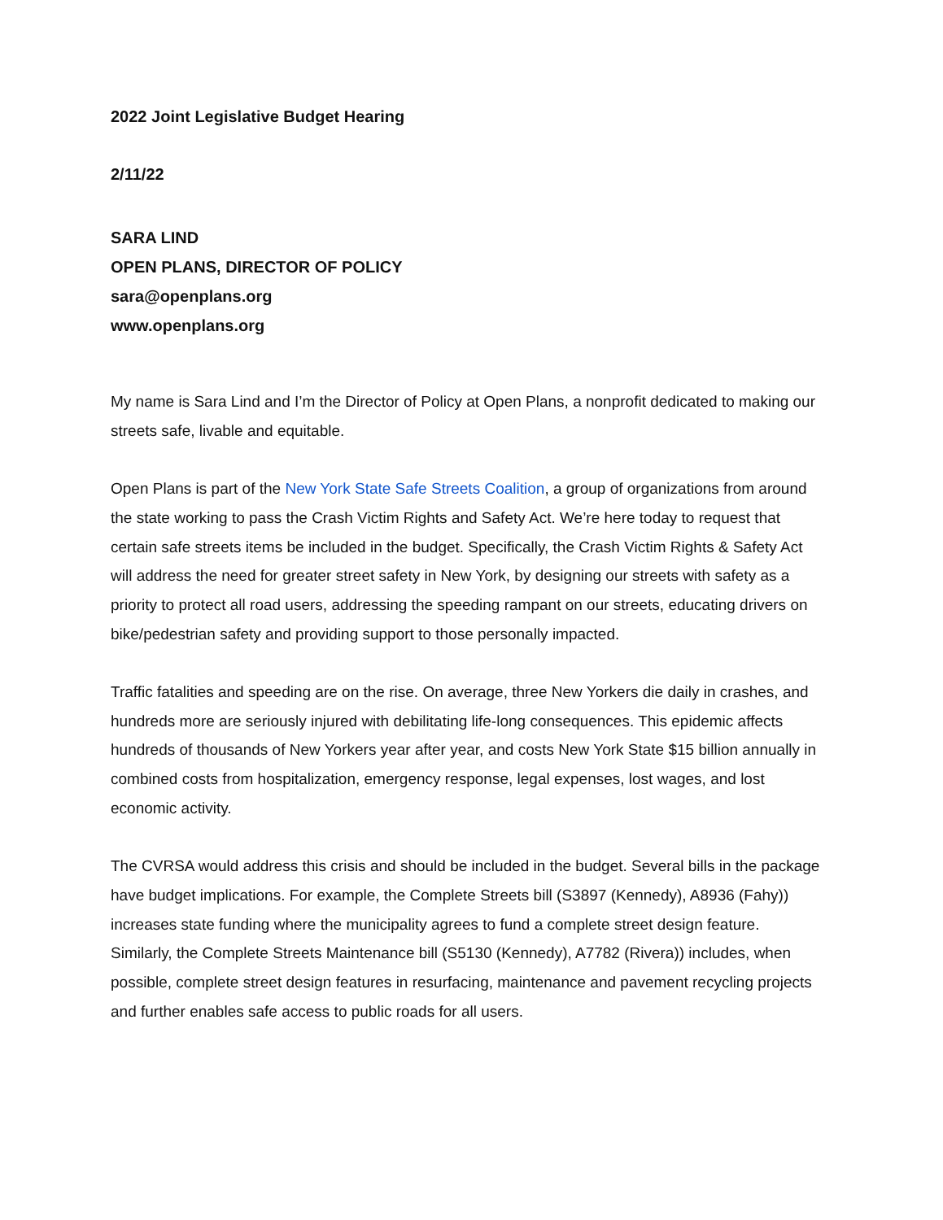2022 Joint Legislative Budget Hearing
2/11/22
SARA LIND
OPEN PLANS, DIRECTOR OF POLICY
sara@openplans.org
www.openplans.org
My name is Sara Lind and I’m the Director of Policy at Open Plans, a nonprofit dedicated to making our streets safe, livable and equitable.
Open Plans is part of the New York State Safe Streets Coalition, a group of organizations from around the state working to pass the Crash Victim Rights and Safety Act. We’re here today to request that certain safe streets items be included in the budget. Specifically, the Crash Victim Rights & Safety Act will address the need for greater street safety in New York, by designing our streets with safety as a priority to protect all road users, addressing the speeding rampant on our streets, educating drivers on bike/pedestrian safety and providing support to those personally impacted.
Traffic fatalities and speeding are on the rise. On average, three New Yorkers die daily in crashes, and hundreds more are seriously injured with debilitating life-long consequences. This epidemic affects hundreds of thousands of New Yorkers year after year, and costs New York State $15 billion annually in combined costs from hospitalization, emergency response, legal expenses, lost wages, and lost economic activity.
The CVRSA would address this crisis and should be included in the budget. Several bills in the package have budget implications. For example, the Complete Streets bill (S3897 (Kennedy), A8936 (Fahy)) increases state funding where the municipality agrees to fund a complete street design feature. Similarly, the Complete Streets Maintenance bill (S5130 (Kennedy), A7782 (Rivera)) includes, when possible, complete street design features in resurfacing, maintenance and pavement recycling projects and further enables safe access to public roads for all users.